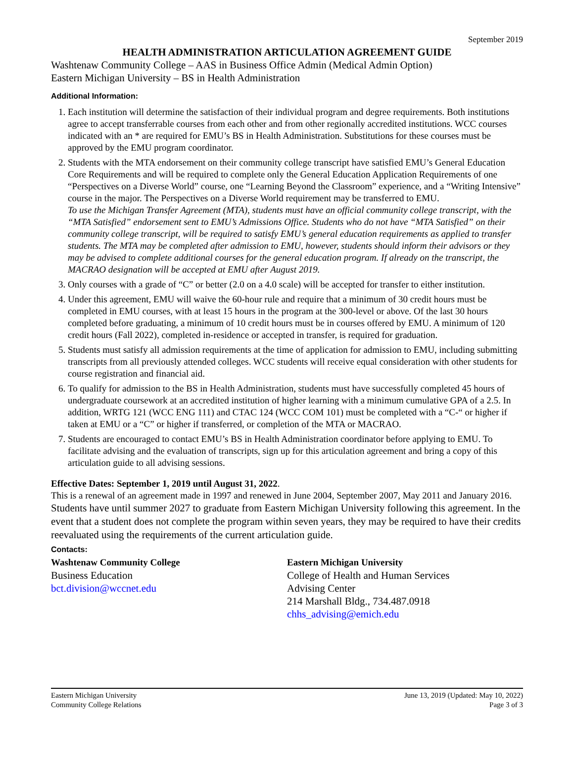September 2019
HEALTH ADMINISTRATION ARTICULATION AGREEMENT GUIDE
Washtenaw Community College – AAS in Business Office Admin (Medical Admin Option)
Eastern Michigan University – BS in Health Administration
Additional Information:
1. Each institution will determine the satisfaction of their individual program and degree requirements. Both institutions agree to accept transferrable courses from each other and from other regionally accredited institutions. WCC courses indicated with an * are required for EMU’s BS in Health Administration. Substitutions for these courses must be approved by the EMU program coordinator.
2. Students with the MTA endorsement on their community college transcript have satisfied EMU’s General Education Core Requirements and will be required to complete only the General Education Application Requirements of one “Perspectives on a Diverse World” course, one “Learning Beyond the Classroom” experience, and a “Writing Intensive” course in the major. The Perspectives on a Diverse World requirement may be transferred to EMU.
To use the Michigan Transfer Agreement (MTA), students must have an official community college transcript, with the “MTA Satisfied” endorsement sent to EMU’s Admissions Office. Students who do not have “MTA Satisfied” on their community college transcript, will be required to satisfy EMU’s general education requirements as applied to transfer students. The MTA may be completed after admission to EMU, however, students should inform their advisors or they may be advised to complete additional courses for the general education program. If already on the transcript, the MACRAO designation will be accepted at EMU after August 2019.
3. Only courses with a grade of “C” or better (2.0 on a 4.0 scale) will be accepted for transfer to either institution.
4. Under this agreement, EMU will waive the 60-hour rule and require that a minimum of 30 credit hours must be completed in EMU courses, with at least 15 hours in the program at the 300-level or above. Of the last 30 hours completed before graduating, a minimum of 10 credit hours must be in courses offered by EMU. A minimum of 120 credit hours (Fall 2022), completed in-residence or accepted in transfer, is required for graduation.
5. Students must satisfy all admission requirements at the time of application for admission to EMU, including submitting transcripts from all previously attended colleges. WCC students will receive equal consideration with other students for course registration and financial aid.
6. To qualify for admission to the BS in Health Administration, students must have successfully completed 45 hours of undergraduate coursework at an accredited institution of higher learning with a minimum cumulative GPA of a 2.5. In addition, WRTG 121 (WCC ENG 111) and CTAC 124 (WCC COM 101) must be completed with a “C-“ or higher if taken at EMU or a “C” or higher if transferred, or completion of the MTA or MACRAO.
7. Students are encouraged to contact EMU’s BS in Health Administration coordinator before applying to EMU. To facilitate advising and the evaluation of transcripts, sign up for this articulation agreement and bring a copy of this articulation guide to all advising sessions.
Effective Dates: September 1, 2019 until August 31, 2022.
This is a renewal of an agreement made in 1997 and renewed in June 2004, September 2007, May 2011 and January 2016. Students have until summer 2027 to graduate from Eastern Michigan University following this agreement. In the event that a student does not complete the program within seven years, they may be required to have their credits reevaluated using the requirements of the current articulation guide.
Contacts:
Washtenaw Community College
Business Education
bct.division@wccnet.edu
Eastern Michigan University
College of Health and Human Services
Advising Center
214 Marshall Bldg., 734.487.0918
chhs_advising@emich.edu
Eastern Michigan University
Community College Relations
June 13, 2019 (Updated: May 10, 2022)
Page 3 of 3